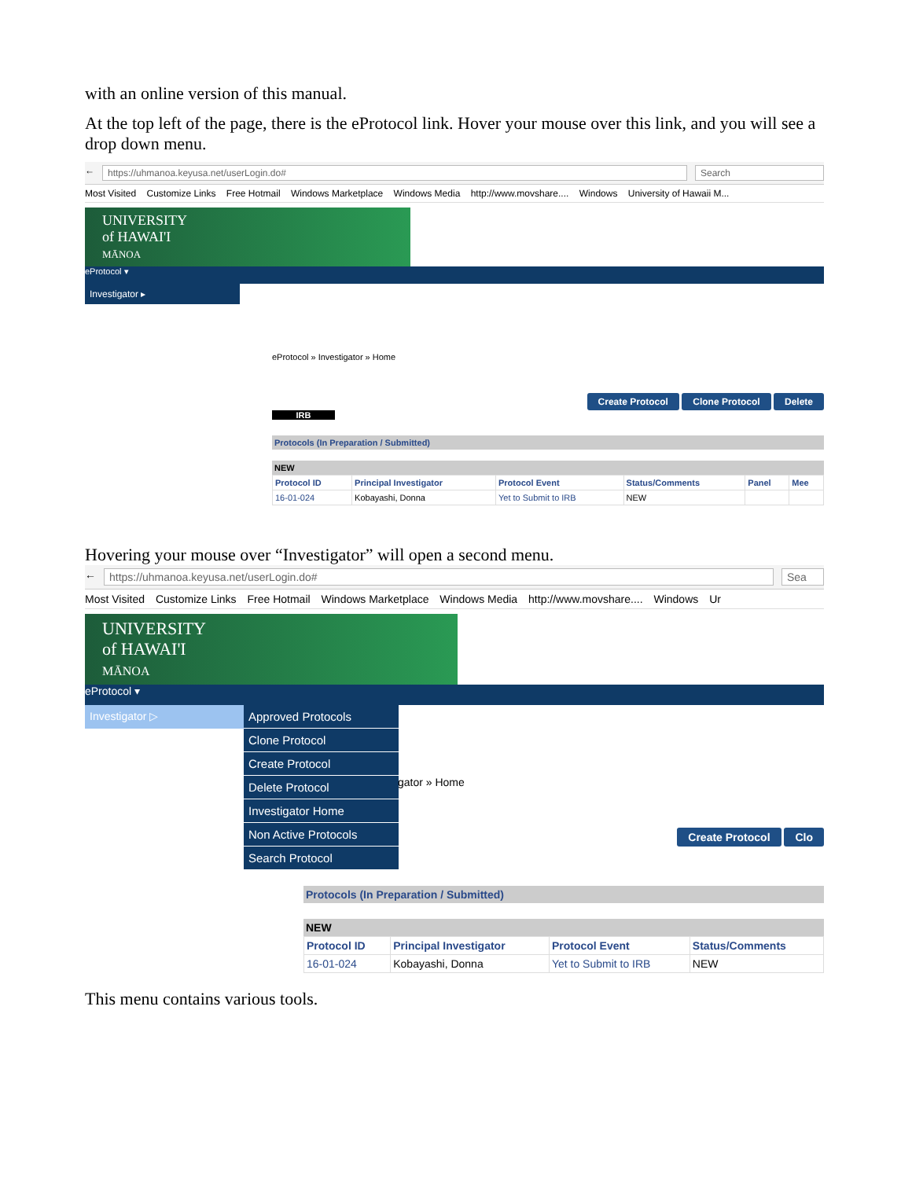with an online version of this manual.
At the top left of the page, there is the eProtocol link. Hover your mouse over this link, and you will see a drop down menu.
← https://uhmanoa.keyusa.net/userLogin.do#
Search
Most Visited Customize Links Free Hotmail Windows Marketplace Windows Media http://www.movshare.... Windows University of Hawaii M...
UNIVERSITY
of HAWAI'I
MĀNOA
eProtocol ▾
Investigator ▸
eProtocol » Investigator » Home
Create Protocol Clone Protocol Delete
IRB
Protocols (In Preparation / Submitted)
NEW
| Protocol ID | Principal Investigator | Protocol Event | Status/Comments | Panel | Mee |
| --- | --- | --- | --- | --- | --- |
| 16-01-024 | Kobayashi, Donna | Yet to Submit to IRB | NEW | | |
Hovering your mouse over “Investigator” will open a second menu.
← https://uhmanoa.keyusa.net/userLogin.do#
Sea
Most Visited Customize Links Free Hotmail Windows Marketplace Windows Media http://www.movshare.... Windows Ur
UNIVERSITY
of HAWAI'I
MĀNOA
eProtocol ▾
Investigator ▷
Approved Protocols
Clone Protocol
Create Protocol
Delete Protocol
Investigator Home
Non Active Protocols
Search Protocol
gator » Home
Create Protocol Clo
Protocols (In Preparation / Submitted)
NEW
| Protocol ID | Principal Investigator | Protocol Event | Status/Comments |
| --- | --- | --- | --- |
| 16-01-024 | Kobayashi, Donna | Yet to Submit to IRB | NEW |
This menu contains various tools.